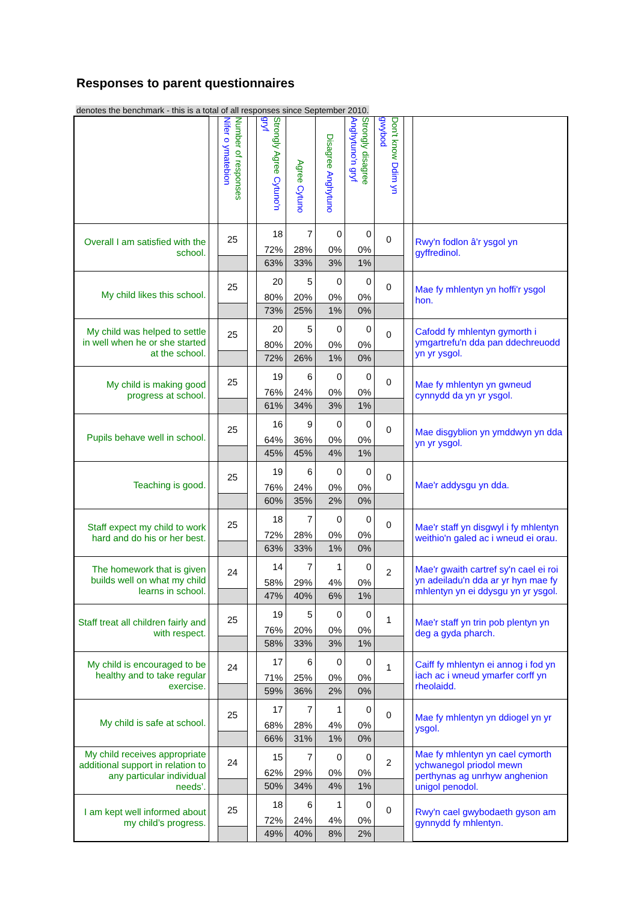Responses to parent questionnaires
denotes the benchmark - this is a total of all responses since September 2010.
| | | Number of responses Nifer o ymatebion | | Strongly Agree Cytuno'n gryf | Agree Cytuno | Disagree Anghytuno | Strongly disagree Anghytuno'n gryf | Don't know Ddim yn gwybod | | |
| --- | --- | --- | --- | --- | --- | --- | --- | --- | --- | --- |
| Overall I am satisfied with the school. | | 25 | | 18 | 7 | 0 | 0 | 0 | | Rwy'n fodlon â'r ysgol yn gyffredinol. |
| | | | | 72% | 28% | 0% | 0% | | | |
| | | | | 63% | 33% | 3% | 1% | | | |
| My child likes this school. | | 25 | | 20 | 5 | 0 | 0 | 0 | | Mae fy mhlentyn yn hoffi'r ysgol hon. |
| | | | | 80% | 20% | 0% | 0% | | | |
| | | | | 73% | 25% | 1% | 0% | | | |
| My child was helped to settle in well when he or she started at the school. | | 25 | | 20 | 5 | 0 | 0 | 0 | | Cafodd fy mhlentyn gymorth i ymgartrefu'n dda pan ddechreuodd yn yr ysgol. |
| | | | | 80% | 20% | 0% | 0% | | | |
| | | | | 72% | 26% | 1% | 0% | | | |
| My child is making good progress at school. | | 25 | | 19 | 6 | 0 | 0 | 0 | | Mae fy mhlentyn yn gwneud cynnydd da yn yr ysgol. |
| | | | | 76% | 24% | 0% | 0% | | | |
| | | | | 61% | 34% | 3% | 1% | | | |
| Pupils behave well in school. | | 25 | | 16 | 9 | 0 | 0 | 0 | | Mae disgyblion yn ymddwyn yn dda yn yr ysgol. |
| | | | | 64% | 36% | 0% | 0% | | | |
| | | | | 45% | 45% | 4% | 1% | | | |
| Teaching is good. | | 25 | | 19 | 6 | 0 | 0 | 0 | | Mae'r addysgu yn dda. |
| | | | | 76% | 24% | 0% | 0% | | | |
| | | | | 60% | 35% | 2% | 0% | | | |
| Staff expect my child to work hard and do his or her best. | | 25 | | 18 | 7 | 0 | 0 | 0 | | Mae'r staff yn disgwyl i fy mhlentyn weithio'n galed ac i wneud ei orau. |
| | | | | 72% | 28% | 0% | 0% | | | |
| | | | | 63% | 33% | 1% | 0% | | | |
| The homework that is given builds well on what my child learns in school. | | 24 | | 14 | 7 | 1 | 0 | 2 | | Mae'r gwaith cartref sy'n cael ei roi yn adeiladu'n dda ar yr hyn mae fy mhlentyn yn ei ddysgu yn yr ysgol. |
| | | | | 58% | 29% | 4% | 0% | | | |
| | | | | 47% | 40% | 6% | 1% | | | |
| Staff treat all children fairly and with respect. | | 25 | | 19 | 5 | 0 | 0 | 1 | | Mae'r staff yn trin pob plentyn yn deg a gyda pharch. |
| | | | | 76% | 20% | 0% | 0% | | | |
| | | | | 58% | 33% | 3% | 1% | | | |
| My child is encouraged to be healthy and to take regular exercise. | | 24 | | 17 | 6 | 0 | 0 | 1 | | Caiff fy mhlentyn ei annog i fod yn iach ac i wneud ymarfer corff yn rheolaidd. |
| | | | | 71% | 25% | 0% | 0% | | | |
| | | | | 59% | 36% | 2% | 0% | | | |
| My child is safe at school. | | 25 | | 17 | 7 | 1 | 0 | 0 | | Mae fy mhlentyn yn ddiogel yn yr ysgol. |
| | | | | 68% | 28% | 4% | 0% | | | |
| | | | | 66% | 31% | 1% | 0% | | | |
| My child receives appropriate additional support in relation to any particular individual needs’. | | 24 | | 15 | 7 | 0 | 0 | 2 | | Mae fy mhlentyn yn cael cymorth ychwanegol priodol mewn perthynas ag unrhyw anghenion unigol penodol. |
| | | | | 62% | 29% | 0% | 0% | | | |
| | | | | 50% | 34% | 4% | 1% | | | |
| I am kept well informed about my child’s progress. | | 25 | | 18 | 6 | 1 | 0 | 0 | | Rwy'n cael gwybodaeth gyson am gynnydd fy mhlentyn. |
| | | | | 72% | 24% | 4% | 0% | | | |
| | | | | 49% | 40% | 8% | 2% | | | |